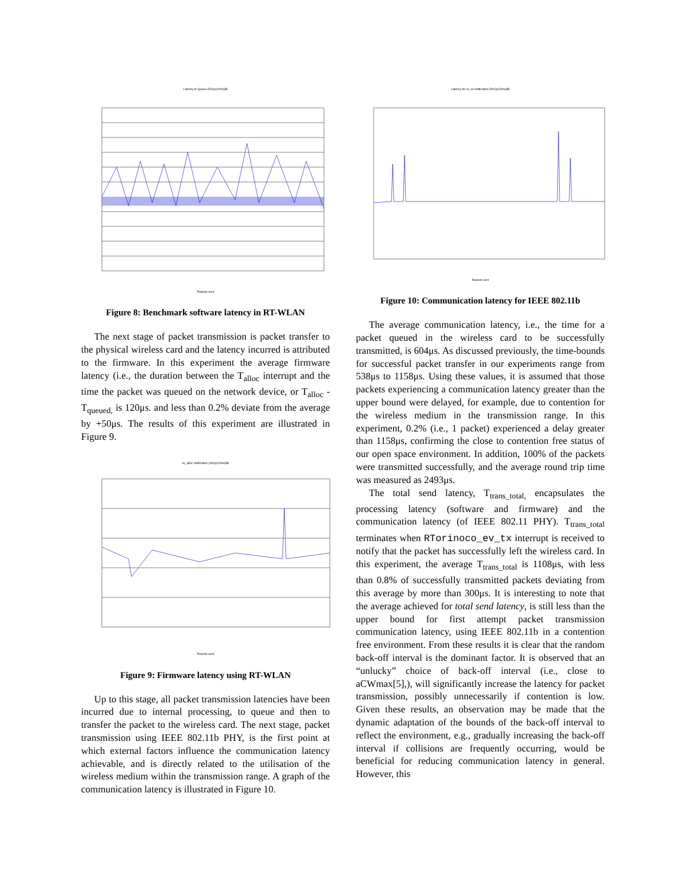Latency to Queue (500)(s20ms)BI Packets sent
Figure 8: Benchmark software latency in RT-WLAN
The next stage of packet transmission is packet transfer to the physical wireless card and the latency incurred is attributed to the firmware. In this experiment the average firmware latency (i.e., the duration between the T<sub>alloc</sub> interrupt and the time the packet was queued on the network device, or T<sub>alloc</sub> - T<sub>queued,</sub> is 120μs. and less than 0.2% deviate from the average by +50μs. The results of this experiment are illustrated in Figure 9.
ev_alloc notification (500)(s20ms)BI Packets sent
Figure 9: Firmware latency using RT-WLAN
Up to this stage, all packet transmission latencies have been incurred due to internal processing, to queue and then to transfer the packet to the wireless card. The next stage, packet transmission using IEEE 802.11b PHY, is the first point at which external factors influence the communication latency achievable, and is directly related to the utilisation of the wireless medium within the transmission range. A graph of the communication latency is illustrated in Figure 10.
Latency for ev_tx notification (500)(s20ms)BI Packets sent
Figure 10: Communication latency for IEEE 802.11b
The average communication latency, i.e., the time for a packet queued in the wireless card to be successfully transmitted, is 604μs. As discussed previously, the time-bounds for successful packet transfer in our experiments range from 538μs to 1158μs. Using these values, it is assumed that those packets experiencing a communication latency greater than the upper bound were delayed, for example, due to contention for the wireless medium in the transmission range. In this experiment, 0.2% (i.e., 1 packet) experienced a delay greater than 1158μs, confirming the close to contention free status of our open space environment. In addition, 100% of the packets were transmitted successfully, and the average round trip time was measured as 2493μs.
The total send latency, T<sub>trans_total,</sub> encapsulates the processing latency (software and firmware) and the communication latency (of IEEE 802.11 PHY). T<sub>trans_total</sub> terminates when RTorinoco_ev_tx interrupt is received to notify that the packet has successfully left the wireless card. In this experiment, the average T<sub>trans_total</sub> is 1108μs, with less than 0.8% of successfully transmitted packets deviating from this average by more than 300μs. It is interesting to note that the average achieved for total send latency, is still less than the upper bound for first attempt packet transmission communication latency, using IEEE 802.11b in a contention free environment. From these results it is clear that the random back-off interval is the dominant factor. It is observed that an “unlucky” choice of back-off interval (i.e., close to aCWmax[5],), will significantly increase the latency for packet transmission, possibly unnecessarily if contention is low. Given these results, an observation may be made that the dynamic adaptation of the bounds of the back-off interval to reflect the environment, e.g., gradually increasing the back-off interval if collisions are frequently occurring, would be beneficial for reducing communication latency in general. However, this